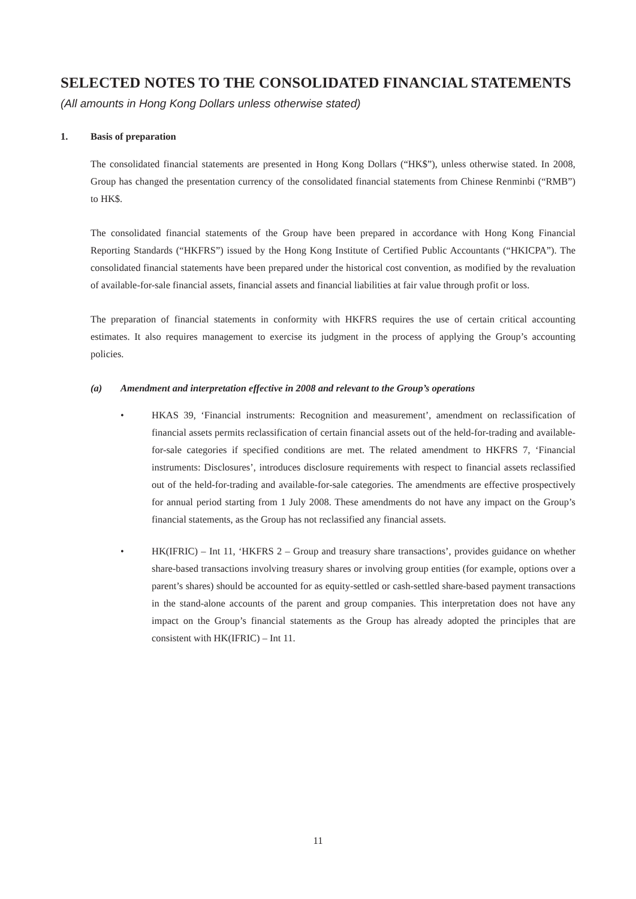SELECTED NOTES TO THE CONSOLIDATED FINANCIAL STATEMENTS
(All amounts in Hong Kong Dollars unless otherwise stated)
1. Basis of preparation
The consolidated financial statements are presented in Hong Kong Dollars (“HK$”), unless otherwise stated. In 2008, Group has changed the presentation currency of the consolidated financial statements from Chinese Renminbi (“RMB”) to HK$.
The consolidated financial statements of the Group have been prepared in accordance with Hong Kong Financial Reporting Standards (“HKFRS”) issued by the Hong Kong Institute of Certified Public Accountants (“HKICPA”). The consolidated financial statements have been prepared under the historical cost convention, as modified by the revaluation of available-for-sale financial assets, financial assets and financial liabilities at fair value through profit or loss.
The preparation of financial statements in conformity with HKFRS requires the use of certain critical accounting estimates. It also requires management to exercise its judgment in the process of applying the Group’s accounting policies.
(a) Amendment and interpretation effective in 2008 and relevant to the Group’s operations
• HKAS 39, ‘Financial instruments: Recognition and measurement’, amendment on reclassification of financial assets permits reclassification of certain financial assets out of the held-for-trading and available-for-sale categories if specified conditions are met. The related amendment to HKFRS 7, ‘Financial instruments: Disclosures’, introduces disclosure requirements with respect to financial assets reclassified out of the held-for-trading and available-for-sale categories. The amendments are effective prospectively for annual period starting from 1 July 2008. These amendments do not have any impact on the Group’s financial statements, as the Group has not reclassified any financial assets.
• HK(IFRIC) – Int 11, ‘HKFRS 2 – Group and treasury share transactions’, provides guidance on whether share-based transactions involving treasury shares or involving group entities (for example, options over a parent’s shares) should be accounted for as equity-settled or cash-settled share-based payment transactions in the stand-alone accounts of the parent and group companies. This interpretation does not have any impact on the Group’s financial statements as the Group has already adopted the principles that are consistent with HK(IFRIC) – Int 11.
11